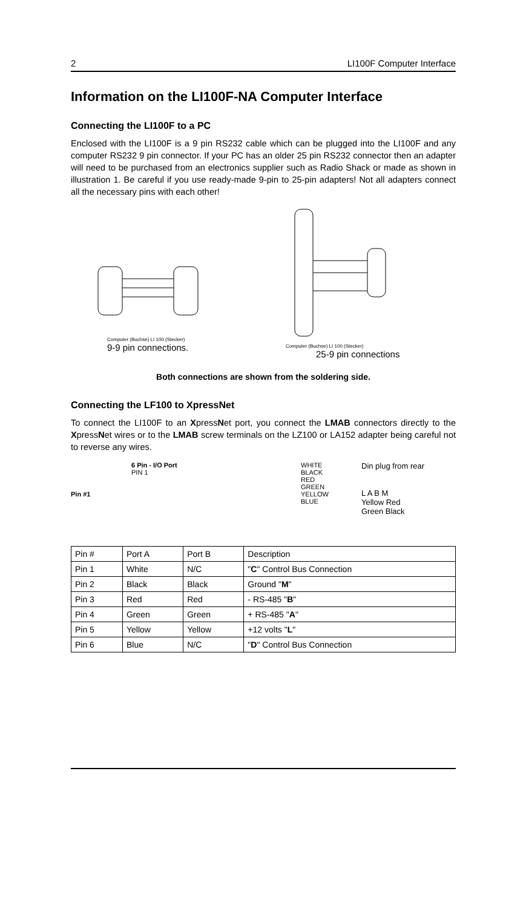2 LI100F Computer Interface
Information on the LI100F-NA Computer Interface
Connecting the LI100F to a PC
Enclosed with the LI100F is a 9 pin RS232 cable which can be plugged into the LI100F and any computer RS232 9 pin connector. If your PC has an older 25 pin RS232 connector then an adapter will need to be purchased from an electronics supplier such as Radio Shack or made as shown in illustration 1. Be careful if you use ready-made 9-pin to 25-pin adapters! Not all adapters connect all the necessary pins with each other!
Computer (Buchse) LI 100 (Stecker)
9-9 pin connections.
Computer (Buchse) LI 100 (Stecker)
25-9 pin connections
Both connections are shown from the soldering side.
Connecting the LF100 to XpressNet
To connect the LI100F to an XpressNet port, you connect the LMAB connectors directly to the XpressNet wires or to the LMAB screw terminals on the LZ100 or LA152 adapter being careful not to reverse any wires.
Pin #1 6 Pin - I/O Port
PIN 1
WHITE
BLACK
RED
GREEN
YELLOW
BLUE
Din plug from rear
L A B M
Yellow Red
Green Black
| Pin # | Port A | Port B | Description |
| Pin 1 | White | N/C | " C " Control Bus Connection |
| Pin 2 | Black | Black | Ground " M " |
| Pin 3 | Red | Red | - RS-485 " B " |
| Pin 4 | Green | Green | + RS-485 " A " |
| Pin 5 | Yellow | Yellow | +12 volts " L " |
| Pin 6 | Blue | N/C | " D " Control Bus Connection |